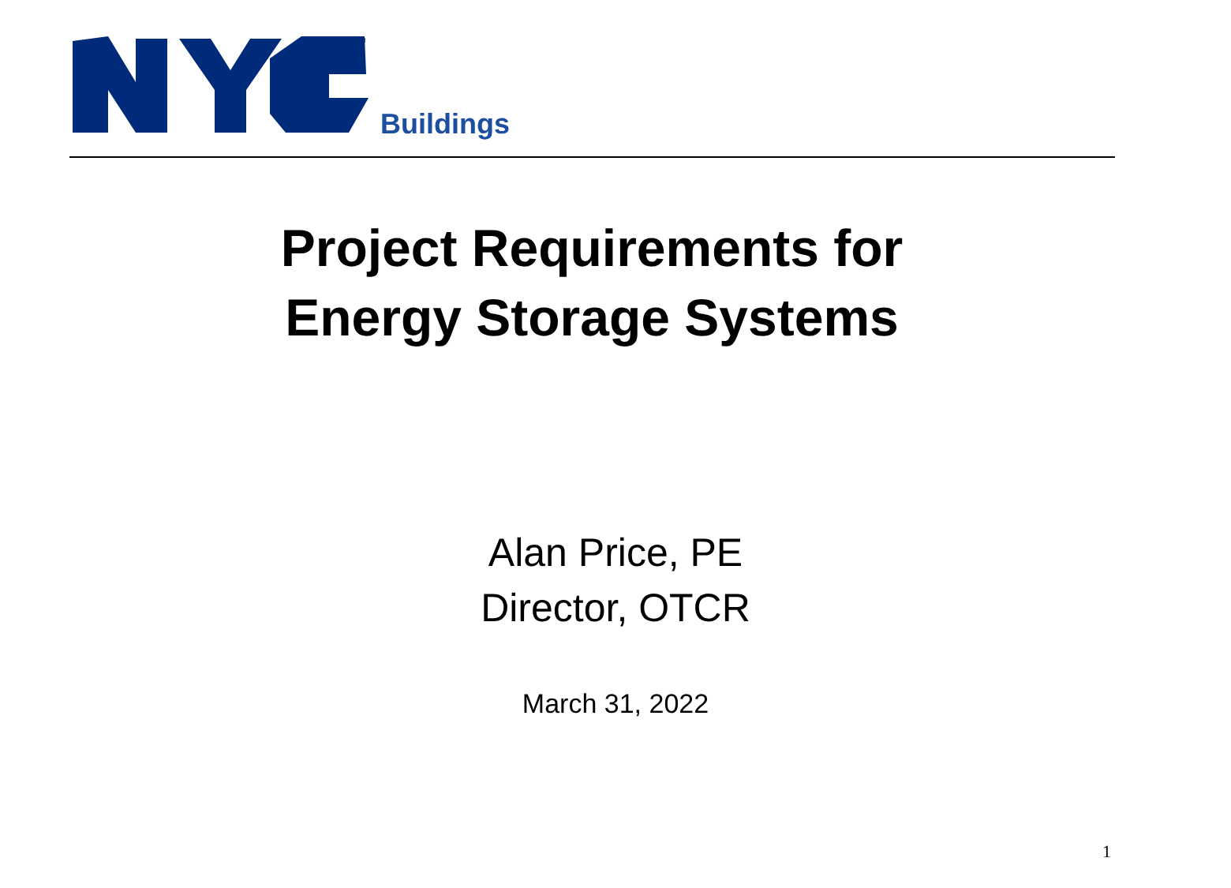TM
Buildings
Project Requirements for
Energy Storage Systems
Alan Price, PE
Director, OTCR
March 31, 2022
1